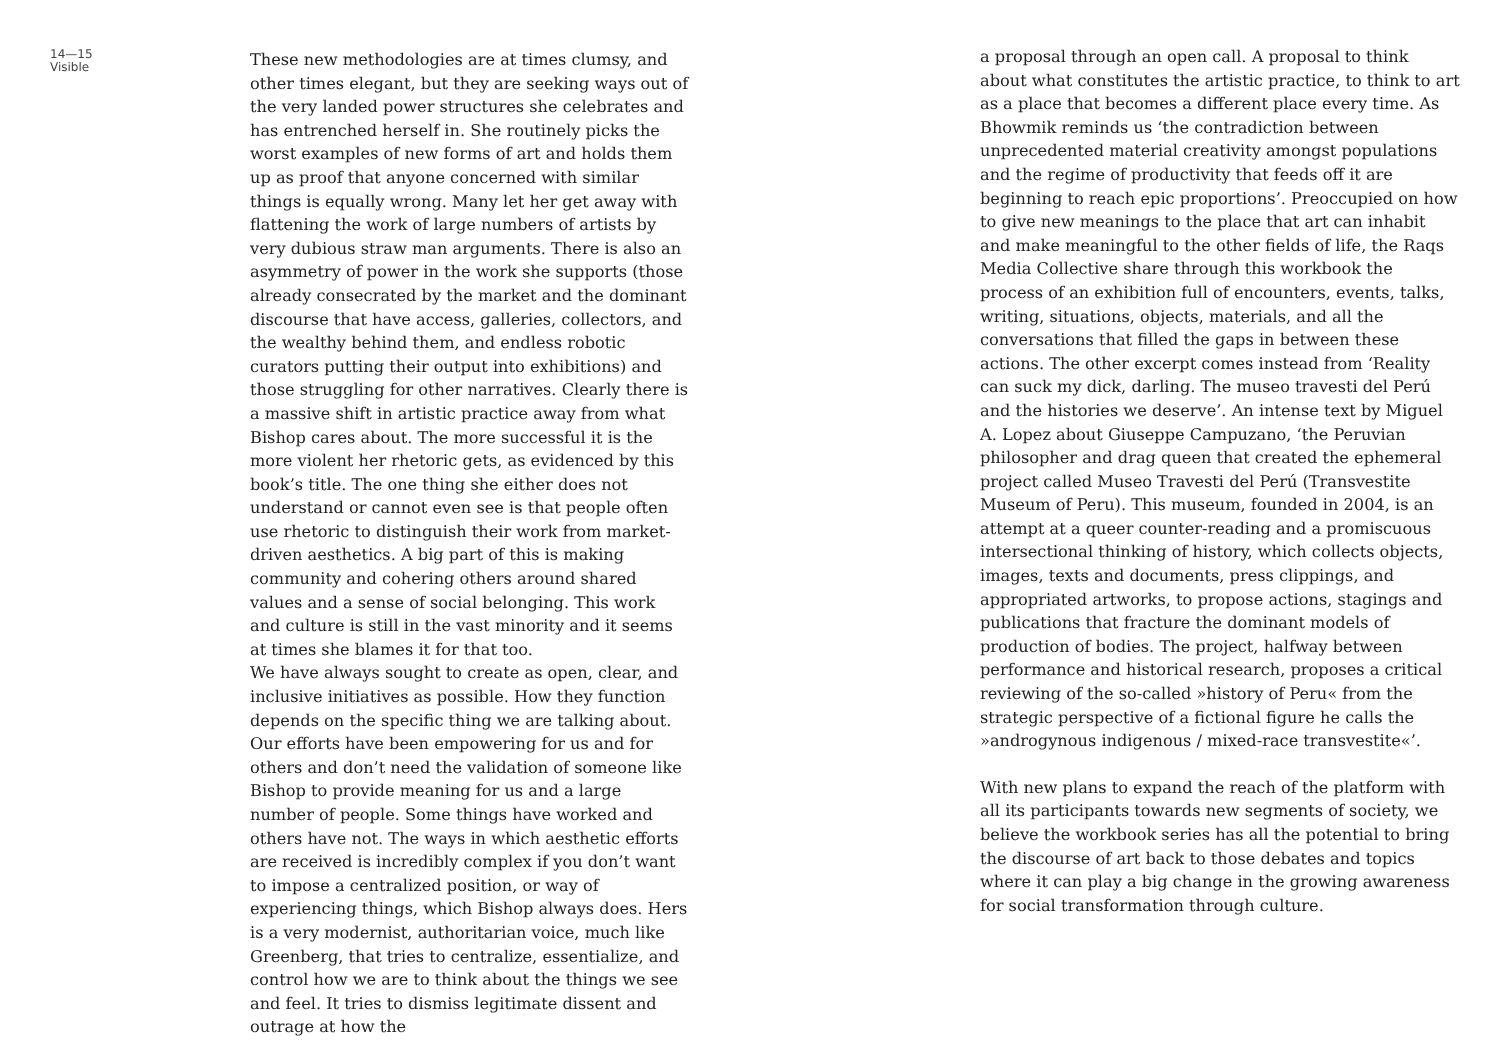14—15
Visible
These new methodologies are at times clumsy, and other times elegant, but they are seeking ways out of the very landed power structures she celebrates and has entrenched herself in. She routinely picks the worst examples of new forms of art and holds them up as proof that anyone concerned with similar things is equally wrong. Many let her get away with flattening the work of large numbers of artists by very dubious straw man arguments. There is also an asymmetry of power in the work she supports (those already consecrated by the market and the dominant discourse that have access, galleries, collectors, and the wealthy behind them, and endless robotic curators putting their output into exhibitions) and those struggling for other narratives. Clearly there is a massive shift in artistic practice away from what Bishop cares about. The more successful it is the more violent her rhetoric gets, as evidenced by this book’s title. The one thing she either does not understand or cannot even see is that people often use rhetoric to distinguish their work from market-driven aesthetics. A big part of this is making community and cohering others around shared values and a sense of social belonging. This work and culture is still in the vast minority and it seems at times she blames it for that too.
We have always sought to create as open, clear, and inclusive initiatives as possible. How they function depends on the specific thing we are talking about. Our efforts have been empowering for us and for others and don’t need the validation of someone like Bishop to provide meaning for us and a large number of people. Some things have worked and others have not. The ways in which aesthetic efforts are received is incredibly complex if you don’t want to impose a centralized position, or way of experiencing things, which Bishop always does. Hers is a very modernist, authoritarian voice, much like Greenberg, that tries to centralize, essentialize, and control how we are to think about the things we see and feel. It tries to dismiss legitimate dissent and outrage at how the
a proposal through an open call. A proposal to think about what constitutes the artistic practice, to think to art as a place that becomes a different place every time. As Bhowmik reminds us ‘the contradiction between unprecedented material creativity amongst populations and the regime of productivity that feeds off it are beginning to reach epic proportions’. Preoccupied on how to give new meanings to the place that art can inhabit and make meaningful to the other fields of life, the Raqs Media Collective share through this workbook the process of an exhibition full of encounters, events, talks, writing, situations, objects, materials, and all the conversations that filled the gaps in between these actions. The other excerpt comes instead from ‘Reality can suck my dick, darling. The museo travesti del Perú and the histories we deserve’. An intense text by Miguel A. Lopez about Giuseppe Campuzano, ‘the Peruvian philosopher and drag queen that created the ephemeral project called Museo Travesti del Perú (Transvestite Museum of Peru). This museum, founded in 2004, is an attempt at a queer counter-reading and a promiscuous intersectional thinking of history, which collects objects, images, texts and documents, press clippings, and appropriated artworks, to propose actions, stagings and publications that fracture the dominant models of production of bodies. The project, halfway between performance and historical research, proposes a critical reviewing of the so-called »history of Peru« from the strategic perspective of a fictional figure he calls the »androgynous indigenous / mixed-race transvestite«’.
With new plans to expand the reach of the platform with all its participants towards new segments of society, we believe the workbook series has all the potential to bring the discourse of art back to those debates and topics where it can play a big change in the growing awareness for social transformation through culture.